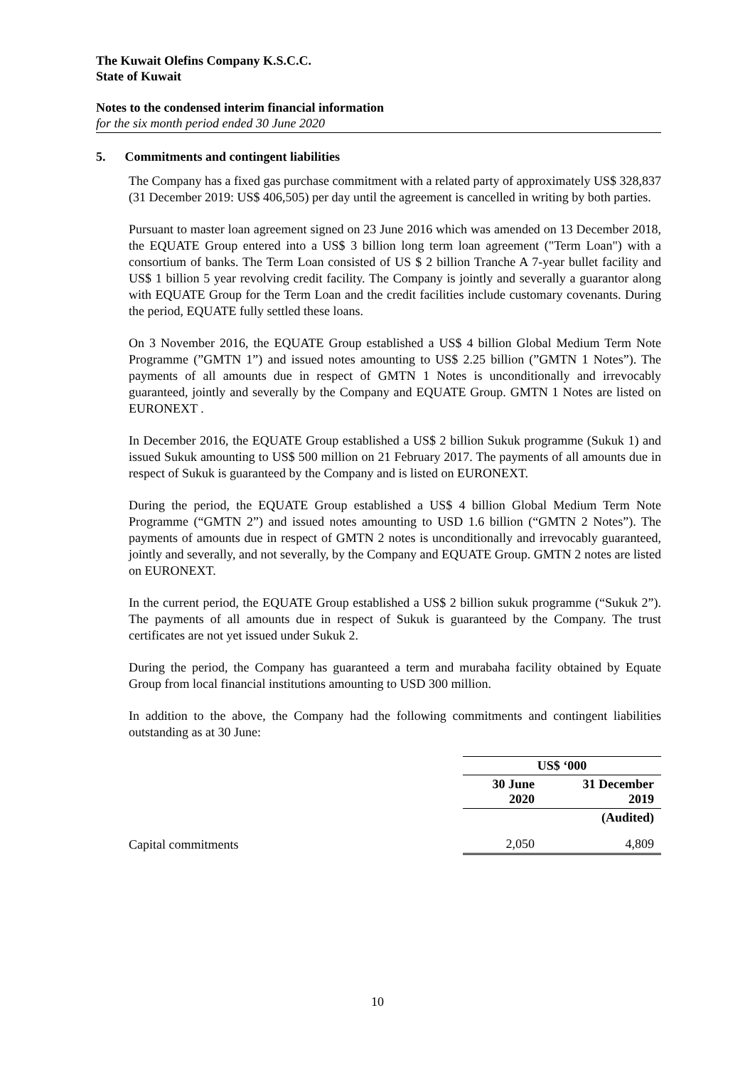The Kuwait Olefins Company K.S.C.C.
State of Kuwait
Notes to the condensed interim financial information
for the six month period ended 30 June 2020
5. Commitments and contingent liabilities
The Company has a fixed gas purchase commitment with a related party of approximately US$ 328,837 (31 December 2019: US$ 406,505) per day until the agreement is cancelled in writing by both parties.
Pursuant to master loan agreement signed on 23 June 2016 which was amended on 13 December 2018, the EQUATE Group entered into a US$ 3 billion long term loan agreement ("Term Loan") with a consortium of banks. The Term Loan consisted of US $ 2 billion Tranche A 7-year bullet facility and US$ 1 billion 5 year revolving credit facility. The Company is jointly and severally a guarantor along with EQUATE Group for the Term Loan and the credit facilities include customary covenants. During the period, EQUATE fully settled these loans.
On 3 November 2016, the EQUATE Group established a US$ 4 billion Global Medium Term Note Programme (”GMTN 1”) and issued notes amounting to US$ 2.25 billion (”GMTN 1 Notes”). The payments of all amounts due in respect of GMTN 1 Notes is unconditionally and irrevocably guaranteed, jointly and severally by the Company and EQUATE Group. GMTN 1 Notes are listed on EURONEXT .
In December 2016, the EQUATE Group established a US$ 2 billion Sukuk programme (Sukuk 1) and issued Sukuk amounting to US$ 500 million on 21 February 2017. The payments of all amounts due in respect of Sukuk is guaranteed by the Company and is listed on EURONEXT.
During the period, the EQUATE Group established a US$ 4 billion Global Medium Term Note Programme (“GMTN 2”) and issued notes amounting to USD 1.6 billion (“GMTN 2 Notes”). The payments of amounts due in respect of GMTN 2 notes is unconditionally and irrevocably guaranteed, jointly and severally, and not severally, by the Company and EQUATE Group. GMTN 2 notes are listed on EURONEXT.
In the current period, the EQUATE Group established a US$ 2 billion sukuk programme (“Sukuk 2”). The payments of all amounts due in respect of Sukuk is guaranteed by the Company. The trust certificates are not yet issued under Sukuk 2.
During the period, the Company has guaranteed a term and murabaha facility obtained by Equate Group from local financial institutions amounting to USD 300 million.
In addition to the above, the Company had the following commitments and contingent liabilities outstanding as at 30 June:
| | US$ ‘000 | |
| | 30 June 2020 | 31 December 2019 |
| | | (Audited) |
| Capital commitments | 2,050 | 4,809 |
10